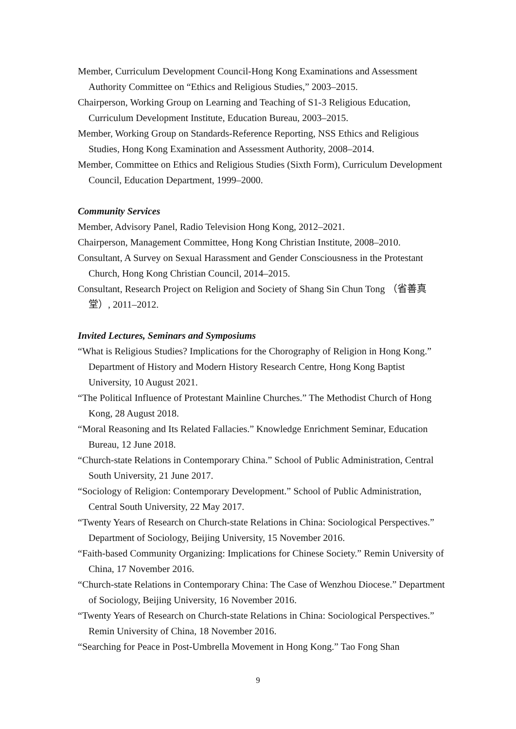Member, Curriculum Development Council-Hong Kong Examinations and Assessment Authority Committee on “Ethics and Religious Studies,” 2003–2015.
Chairperson, Working Group on Learning and Teaching of S1-3 Religious Education, Curriculum Development Institute, Education Bureau, 2003–2015.
Member, Working Group on Standards-Reference Reporting, NSS Ethics and Religious Studies, Hong Kong Examination and Assessment Authority, 2008–2014.
Member, Committee on Ethics and Religious Studies (Sixth Form), Curriculum Development Council, Education Department, 1999–2000.
Community Services
Member, Advisory Panel, Radio Television Hong Kong, 2012–2021.
Chairperson, Management Committee, Hong Kong Christian Institute, 2008–2010.
Consultant, A Survey on Sexual Harassment and Gender Consciousness in the Protestant Church, Hong Kong Christian Council, 2014–2015.
Consultant, Research Project on Religion and Society of Shang Sin Chun Tong （省善真堂）, 2011–2012.
Invited Lectures, Seminars and Symposiums
“What is Religious Studies? Implications for the Chorography of Religion in Hong Kong.” Department of History and Modern History Research Centre, Hong Kong Baptist University, 10 August 2021.
“The Political Influence of Protestant Mainline Churches.” The Methodist Church of Hong Kong, 28 August 2018.
“Moral Reasoning and Its Related Fallacies.” Knowledge Enrichment Seminar, Education Bureau, 12 June 2018.
“Church-state Relations in Contemporary China.” School of Public Administration, Central South University, 21 June 2017.
“Sociology of Religion: Contemporary Development.” School of Public Administration, Central South University, 22 May 2017.
“Twenty Years of Research on Church-state Relations in China: Sociological Perspectives.” Department of Sociology, Beijing University, 15 November 2016.
“Faith-based Community Organizing: Implications for Chinese Society.” Remin University of China, 17 November 2016.
“Church-state Relations in Contemporary China: The Case of Wenzhou Diocese.” Department of Sociology, Beijing University, 16 November 2016.
“Twenty Years of Research on Church-state Relations in China: Sociological Perspectives.” Remin University of China, 18 November 2016.
“Searching for Peace in Post-Umbrella Movement in Hong Kong.” Tao Fong Shan
9